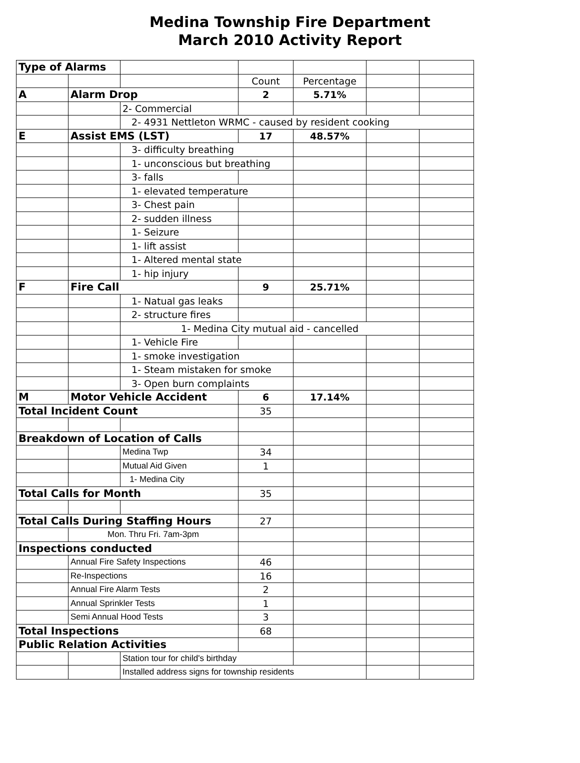Medina Township Fire Department
March 2010 Activity Report
| Type of Alarms | | | | | | |
| | | | Count | Percentage | | |
| A | Alarm Drop | | 2 | 5.71% | | |
| | | 2- Commercial | | | | |
| | | 2- 4931 Nettleton WRMC - caused by resident cooking | | | | |
| E | Assist EMS (LST) | | 17 | 48.57% | | |
| | | 3- difficulty breathing | | | | |
| | | 1- unconscious but breathing | | | | |
| | | 3- falls | | | | |
| | | 1- elevated temperature | | | | |
| | | 3- Chest pain | | | | |
| | | 2- sudden illness | | | | |
| | | 1- Seizure | | | | |
| | | 1- lift assist | | | | |
| | | 1- Altered mental state | | | | |
| | | 1- hip injury | | | | |
| F | Fire Call | | 9 | 25.71% | | |
| | | 1- Natual gas leaks | | | | |
| | | 2- structure fires | | | | |
| | | 1- Medina City mutual aid - cancelled | | | | |
| | | 1- Vehicle Fire | | | | |
| | | 1- smoke investigation | | | | |
| | | 1- Steam mistaken for smoke | | | | |
| | | 3- Open burn complaints | | | | |
| M | Motor Vehicle Accident | | 6 | 17.14% | | |
| Total Incident Count | | | 35 | | | |
| Breakdown of Location of Calls | | | | | | |
| | | Medina Twp | 34 | | | |
| | | Mutual Aid Given | 1 | | | |
| | | 1- Medina City | | | | |
| Total Calls for Month | | | 35 | | | |
| Total Calls During Staffing Hours | | | 27 | | | |
| | Mon. Thru Fri. 7am-3pm | | | | | |
| Inspections conducted | | | | | | |
| | Annual Fire Safety Inspections | | 46 | | | |
| | Re-Inspections | | 16 | | | |
| | Annual Fire Alarm Tests | | 2 | | | |
| | Annual Sprinkler Tests | | 1 | | | |
| | Semi Annual Hood Tests | | 3 | | | |
| Total Inspections | | | 68 | | | |
| Public Relation Activities | | | | | | |
| | | Station tour for child's birthday | | | | |
| | | Installed address signs for township residents | | | | |